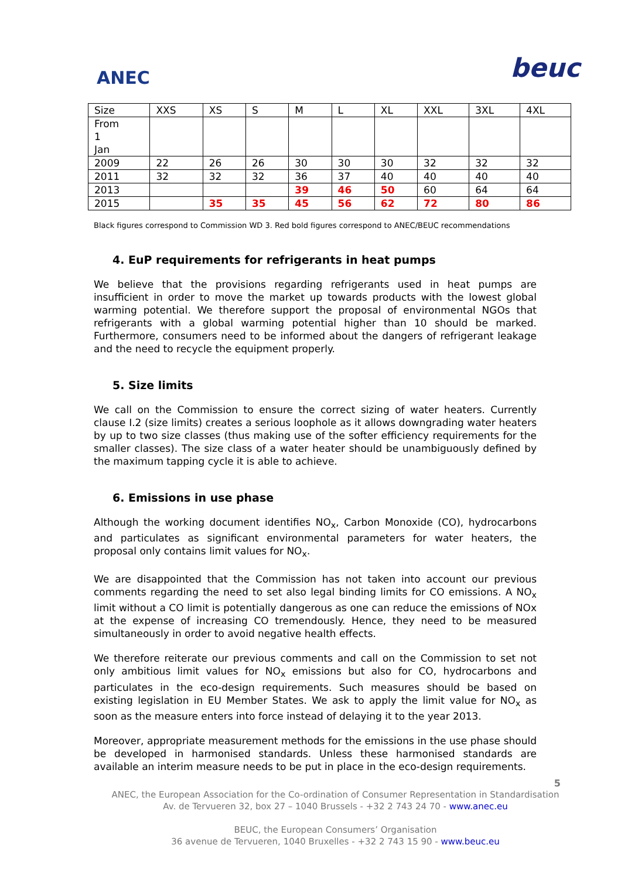ANEC
beuc
| Size | XXS | XS | S | M | L | XL | XXL | 3XL | 4XL |
| From 1 Jan | | | | | | | | | |
| 2009 | 22 | 26 | 26 | 30 | 30 | 30 | 32 | 32 | 32 |
| 2011 | 32 | 32 | 32 | 36 | 37 | 40 | 40 | 40 | 40 |
| 2013 | | | | 39 | 46 | 50 | 60 | 64 | 64 |
| 2015 | | 35 | 35 | 45 | 56 | 62 | 72 | 80 | 86 |
Black figures correspond to Commission WD 3. Red bold figures correspond to ANEC/BEUC recommendations
4. EuP requirements for refrigerants in heat pumps
We believe that the provisions regarding refrigerants used in heat pumps are insufficient in order to move the market up towards products with the lowest global warming potential. We therefore support the proposal of environmental NGOs that refrigerants with a global warming potential higher than 10 should be marked. Furthermore, consumers need to be informed about the dangers of refrigerant leakage and the need to recycle the equipment properly.
5. Size limits
We call on the Commission to ensure the correct sizing of water heaters. Currently clause I.2 (size limits) creates a serious loophole as it allows downgrading water heaters by up to two size classes (thus making use of the softer efficiency requirements for the smaller classes). The size class of a water heater should be unambiguously defined by the maximum tapping cycle it is able to achieve.
6. Emissions in use phase
Although the working document identifies NO<sub>x</sub>, Carbon Monoxide (CO), hydrocarbons and particulates as significant environmental parameters for water heaters, the proposal only contains limit values for NO<sub>x</sub>.
We are disappointed that the Commission has not taken into account our previous comments regarding the need to set also legal binding limits for CO emissions. A NO<sub>x</sub> limit without a CO limit is potentially dangerous as one can reduce the emissions of NOx at the expense of increasing CO tremendously. Hence, they need to be measured simultaneously in order to avoid negative health effects.
We therefore reiterate our previous comments and call on the Commission to set not only ambitious limit values for NO<sub>x</sub> emissions but also for CO, hydrocarbons and particulates in the eco-design requirements. Such measures should be based on existing legislation in EU Member States. We ask to apply the limit value for NO<sub>x</sub> as soon as the measure enters into force instead of delaying it to the year 2013.
Moreover, appropriate measurement methods for the emissions in the use phase should be developed in harmonised standards. Unless these harmonised standards are available an interim measure needs to be put in place in the eco-design requirements.
5
ANEC, the European Association for the Co-ordination of Consumer Representation in Standardisation
Av. de Tervueren 32, box 27 – 1040 Brussels - +32 2 743 24 70 - www.anec.eu
BEUC, the European Consumers’ Organisation
36 avenue de Tervueren, 1040 Bruxelles - +32 2 743 15 90 - www.beuc.eu